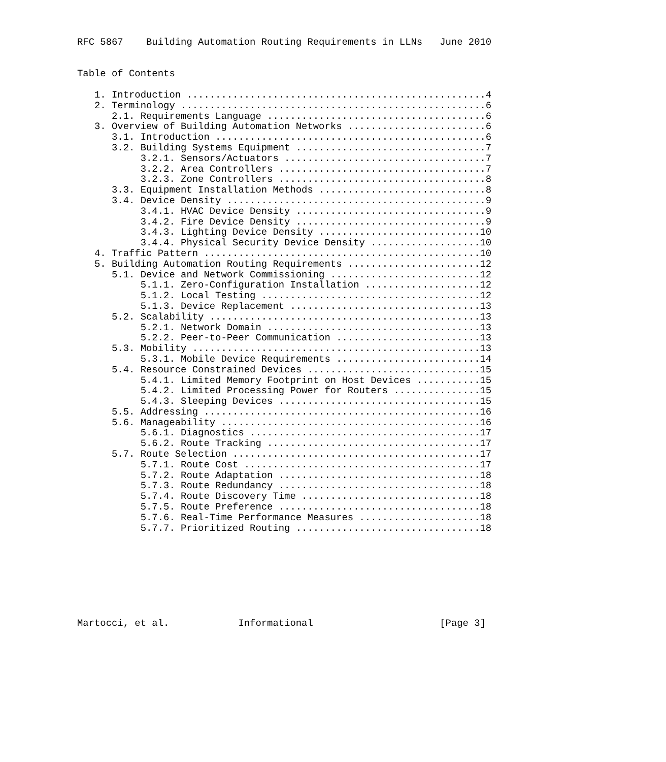RFC 5867    Building Automation Routing Requirements in LLNs   June 2010


Table of Contents

   1. Introduction ....................................................4
   2. Terminology .....................................................6
      2.1. Requirements Language ......................................6
   3. Overview of Building Automation Networks ........................6
      3.1. Introduction ...............................................6
      3.2. Building Systems Equipment .................................7
           3.2.1. Sensors/Actuators ...................................7
           3.2.2. Area Controllers ....................................7
           3.2.3. Zone Controllers ....................................8
      3.3. Equipment Installation Methods .............................8
      3.4. Device Density .............................................9
           3.4.1. HVAC Device Density .................................9
           3.4.2. Fire Device Density .................................9
           3.4.3. Lighting Device Density ............................10
           3.4.4. Physical Security Device Density ...................10
   4. Traffic Pattern ................................................10
   5. Building Automation Routing Requirements .......................12
      5.1. Device and Network Commissioning ..........................12
           5.1.1. Zero-Configuration Installation ....................12
           5.1.2. Local Testing ......................................12
           5.1.3. Device Replacement .................................13
      5.2. Scalability ...............................................13
           5.2.1. Network Domain .....................................13
           5.2.2. Peer-to-Peer Communication .........................13
      5.3. Mobility ..................................................13
           5.3.1. Mobile Device Requirements .........................14
      5.4. Resource Constrained Devices ..............................15
           5.4.1. Limited Memory Footprint on Host Devices ...........15
           5.4.2. Limited Processing Power for Routers ...............15
           5.4.3. Sleeping Devices ...................................15
      5.5. Addressing ................................................16
      5.6. Manageability .............................................16
           5.6.1. Diagnostics ........................................17
           5.6.2. Route Tracking .....................................17
      5.7. Route Selection ...........................................17
           5.7.1. Route Cost .........................................17
           5.7.2. Route Adaptation ...................................18
           5.7.3. Route Redundancy ...................................18
           5.7.4. Route Discovery Time ...............................18
           5.7.5. Route Preference ...................................18
           5.7.6. Real-Time Performance Measures .....................18
           5.7.7. Prioritized Routing ................................18








Martocci, et al.            Informational                      [Page 3]